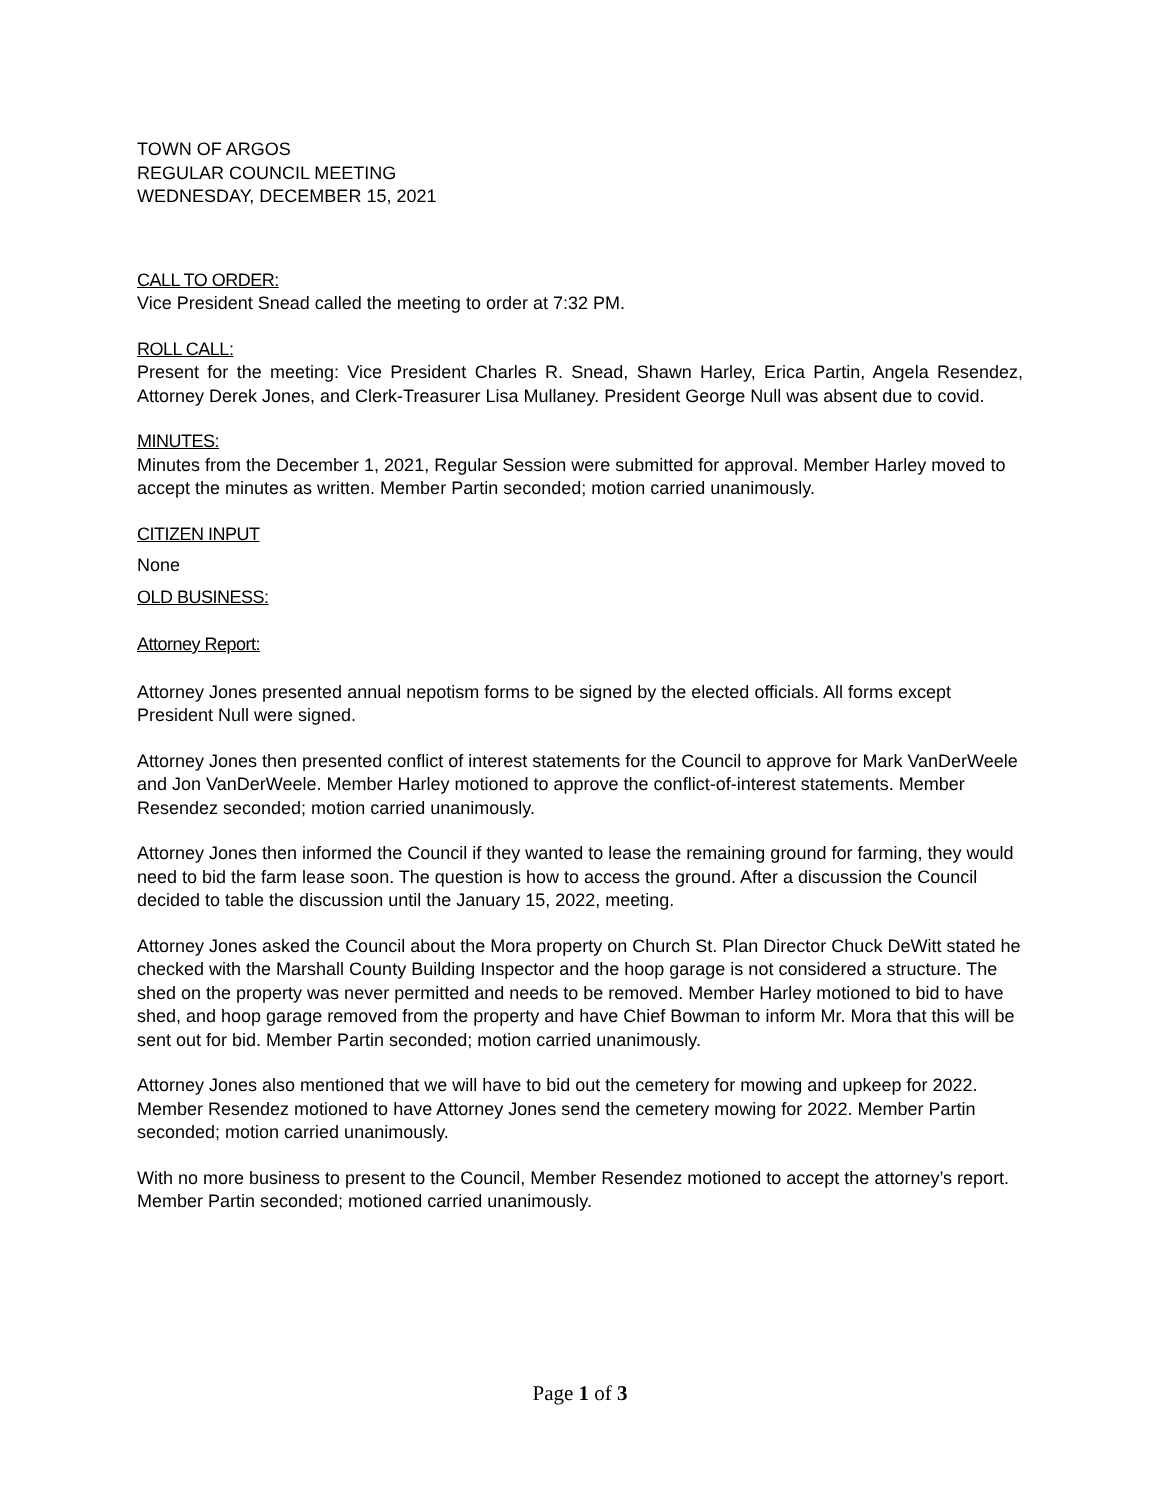TOWN OF ARGOS
REGULAR COUNCIL MEETING
WEDNESDAY, DECEMBER 15, 2021
CALL TO ORDER:
Vice President Snead called the meeting to order at 7:32 PM.
ROLL CALL:
Present for the meeting: Vice President Charles R. Snead, Shawn Harley, Erica Partin, Angela Resendez, Attorney Derek Jones, and Clerk-Treasurer Lisa Mullaney. President George Null was absent due to covid.
MINUTES:
Minutes from the December 1, 2021, Regular Session were submitted for approval. Member Harley moved to accept the minutes as written. Member Partin seconded; motion carried unanimously.
CITIZEN INPUT
None
OLD BUSINESS:
Attorney Report:
Attorney Jones presented annual nepotism forms to be signed by the elected officials. All forms except President Null were signed.
Attorney Jones then presented conflict of interest statements for the Council to approve for Mark VanDerWeele and Jon VanDerWeele. Member Harley motioned to approve the conflict-of-interest statements. Member Resendez seconded; motion carried unanimously.
Attorney Jones then informed the Council if they wanted to lease the remaining ground for farming, they would need to bid the farm lease soon. The question is how to access the ground. After a discussion the Council decided to table the discussion until the January 15, 2022, meeting.
Attorney Jones asked the Council about the Mora property on Church St. Plan Director Chuck DeWitt stated he checked with the Marshall County Building Inspector and the hoop garage is not considered a structure. The shed on the property was never permitted and needs to be removed. Member Harley motioned to bid to have shed, and hoop garage removed from the property and have Chief Bowman to inform Mr. Mora that this will be sent out for bid. Member Partin seconded; motion carried unanimously.
Attorney Jones also mentioned that we will have to bid out the cemetery for mowing and upkeep for 2022. Member Resendez motioned to have Attorney Jones send the cemetery mowing for 2022. Member Partin seconded; motion carried unanimously.
With no more business to present to the Council, Member Resendez motioned to accept the attorney’s report. Member Partin seconded; motioned carried unanimously.
Page 1 of 3